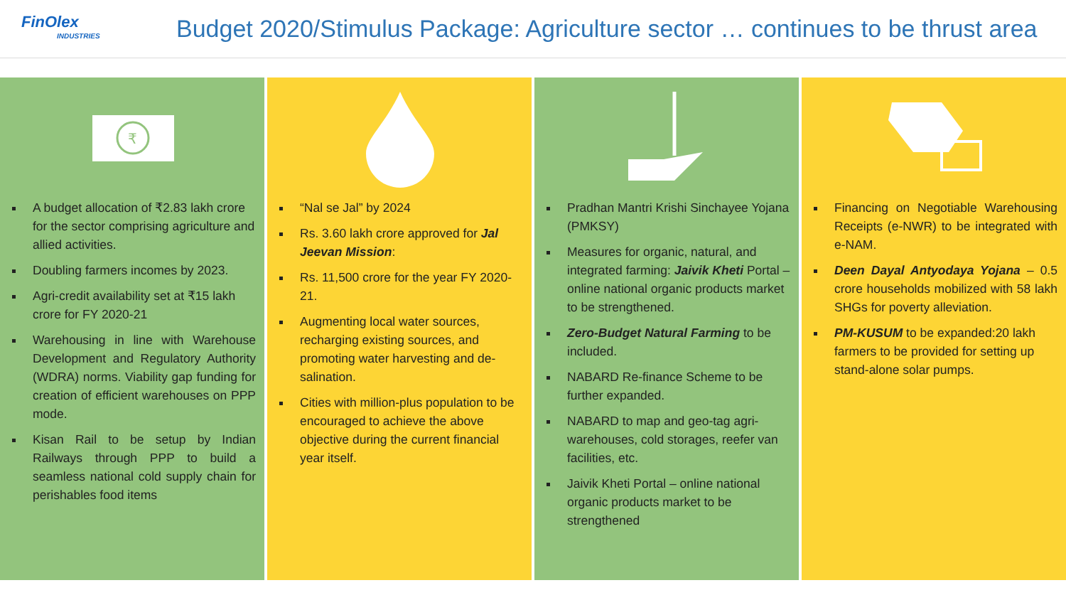FinOlex
INDUSTRIES
Budget 2020/Stimulus Package: Agriculture sector … continues to be thrust area
₹
A budget allocation of ₹2.83 lakh crore for the sector comprising agriculture and allied activities.
Doubling farmers incomes by 2023.
Agri-credit availability set at ₹15 lakh crore for FY 2020-21
Warehousing in line with Warehouse Development and Regulatory Authority (WDRA) norms. Viability gap funding for creation of efficient warehouses on PPP mode.
Kisan Rail to be setup by Indian Railways through PPP to build a seamless national cold supply chain for perishables food items
“Nal se Jal” by 2024
Rs. 3.60 lakh crore approved for Jal Jeevan Mission:
Rs. 11,500 crore for the year FY 2020-21.
Augmenting local water sources, recharging existing sources, and promoting water harvesting and de-salination.
Cities with million-plus population to be encouraged to achieve the above objective during the current financial year itself.
Pradhan Mantri Krishi Sinchayee Yojana (PMKSY)
Measures for organic, natural, and integrated farming: Jaivik Kheti Portal – online national organic products market to be strengthened.
Zero-Budget Natural Farming to be included.
NABARD Re-finance Scheme to be further expanded.
NABARD to map and geo-tag agri-warehouses, cold storages, reefer van facilities, etc.
Jaivik Kheti Portal – online national organic products market to be strengthened
Financing on Negotiable Warehousing Receipts (e-NWR) to be integrated with e-NAM.
Deen Dayal Antyodaya Yojana – 0.5 crore households mobilized with 58 lakh SHGs for poverty alleviation.
PM-KUSUM to be expanded:20 lakh farmers to be provided for setting up stand-alone solar pumps.